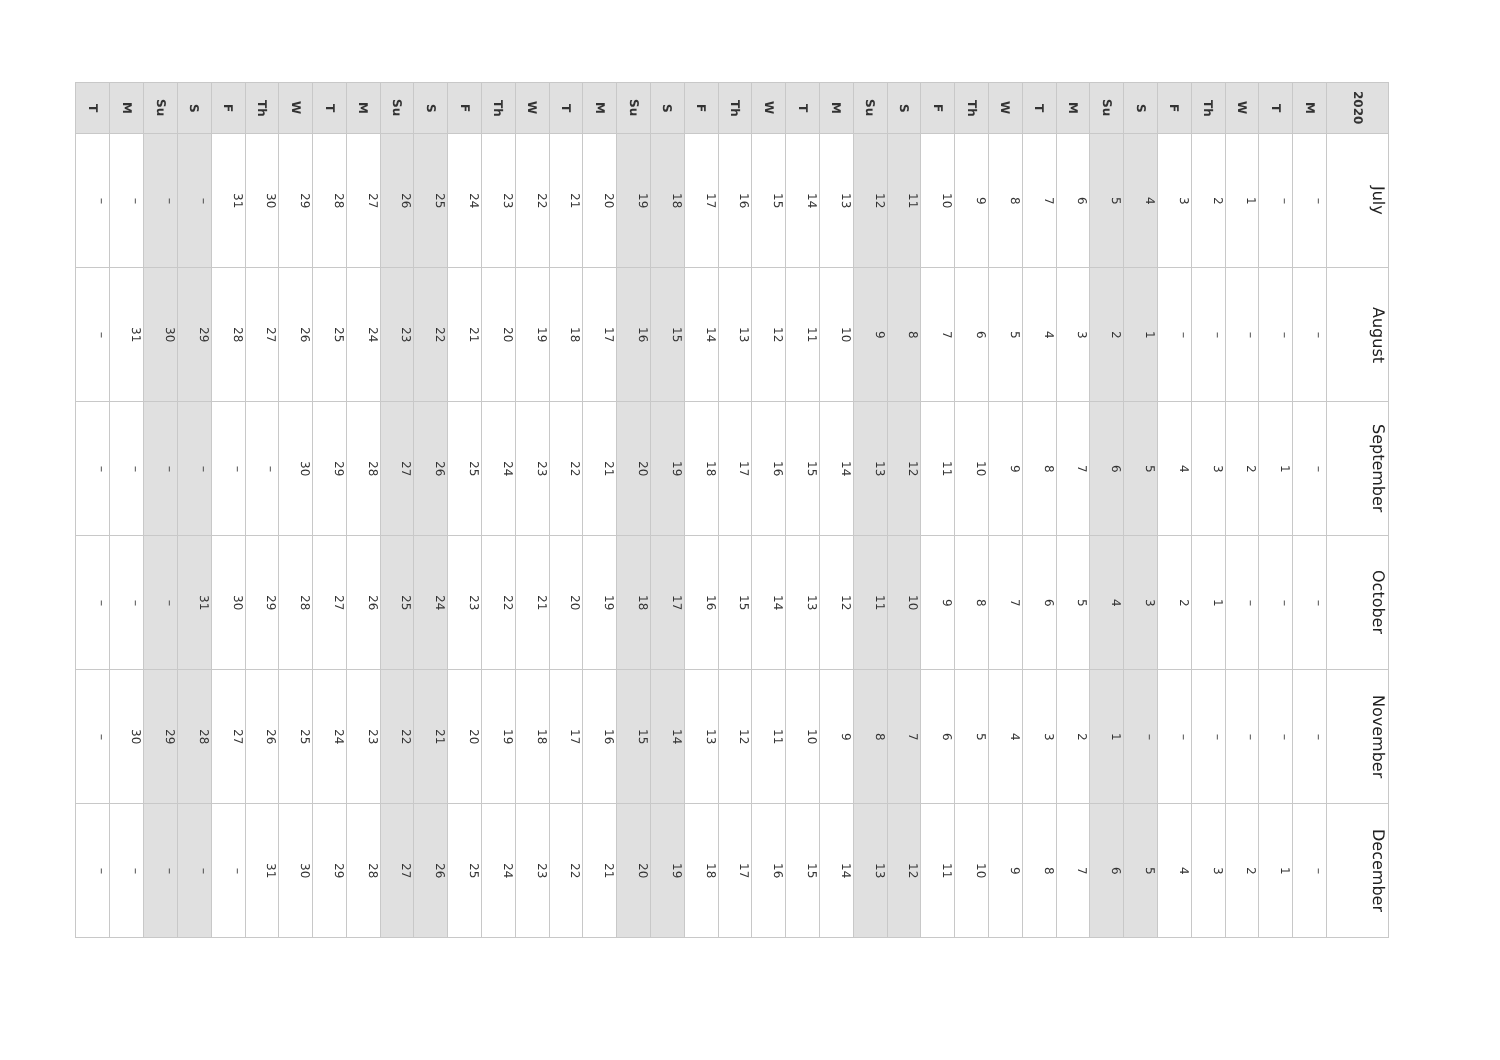| 2020 | M | T | W | Th | F | S | Su | M | T | W | Th | F | S | Su | M | T | W | Th | F | S | Su | M | T | W | Th | F | S | Su | M | T | W | Th | F | S | Su | M | T |
| --- | --- | --- | --- | --- | --- | --- | --- | --- | --- | --- | --- | --- | --- | --- | --- | --- | --- | --- | --- | --- | --- | --- | --- | --- | --- | --- | --- | --- | --- | --- | --- | --- | --- | --- | --- | --- | --- |
| July | – | – | 1 | 2 | 3 | 4 | 5 | 6 | 7 | 8 | 9 | 10 | 11 | 12 | 13 | 14 | 15 | 16 | 17 | 18 | 19 | 20 | 21 | 22 | 23 | 24 | 25 | 26 | 27 | 28 | 29 | 30 | 31 | – | – | – | – |
| August | – | – | – | – | – | 1 | 2 | 3 | 4 | 5 | 6 | 7 | 8 | 9 | 10 | 11 | 12 | 13 | 14 | 15 | 16 | 17 | 18 | 19 | 20 | 21 | 22 | 23 | 24 | 25 | 26 | 27 | 28 | 29 | 30 | 31 | – |
| September | – | 1 | 2 | 3 | 4 | 5 | 6 | 7 | 8 | 9 | 10 | 11 | 12 | 13 | 14 | 15 | 16 | 17 | 18 | 19 | 20 | 21 | 22 | 23 | 24 | 25 | 26 | 27 | 28 | 29 | 30 | – | – | – | – | – | – |
| October | – | – | – | 1 | 2 | 3 | 4 | 5 | 6 | 7 | 8 | 9 | 10 | 11 | 12 | 13 | 14 | 15 | 16 | 17 | 18 | 19 | 20 | 21 | 22 | 23 | 24 | 25 | 26 | 27 | 28 | 29 | 30 | 31 | – | – | – |
| November | – | – | – | – | – | – | 1 | 2 | 3 | 4 | 5 | 6 | 7 | 8 | 9 | 10 | 11 | 12 | 13 | 14 | 15 | 16 | 17 | 18 | 19 | 20 | 21 | 22 | 23 | 24 | 25 | 26 | 27 | 28 | 29 | 30 | – |
| December | – | 1 | 2 | 3 | 4 | 5 | 6 | 7 | 8 | 9 | 10 | 11 | 12 | 13 | 14 | 15 | 16 | 17 | 18 | 19 | 20 | 21 | 22 | 23 | 24 | 25 | 26 | 27 | 28 | 29 | 30 | 31 | – | – | – | – | – |